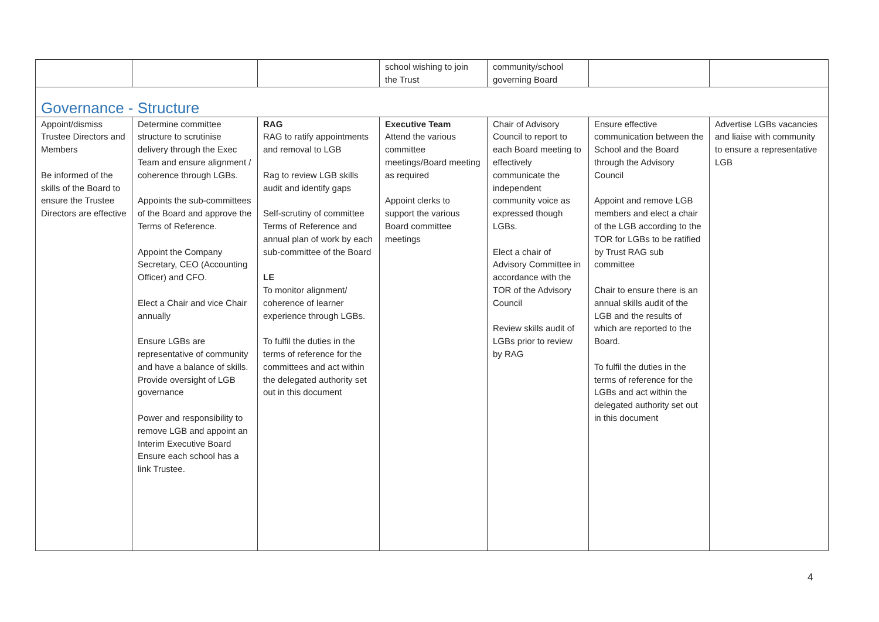| | | | school wishing to join the Trust | community/school governing Board | | |
| Governance - Structure | | | | | | |
| Appoint/dismiss Trustee Directors and Members Be informed of the skills of the Board to ensure the Trustee Directors are effective | Determine committee structure to scrutinise delivery through the Exec Team and ensure alignment / coherence through LGBs. Appoints the sub-committees of the Board and approve the Terms of Reference. Appoint the Company Secretary, CEO (Accounting Officer) and CFO. Elect a Chair and vice Chair annually Ensure LGBs are representative of community and have a balance of skills. Provide oversight of LGB governance Power and responsibility to remove LGB and appoint an Interim Executive Board Ensure each school has a link Trustee. | RAG RAG to ratify appointments and removal to LGB Rag to review LGB skills audit and identify gaps Self-scrutiny of committee Terms of Reference and annual plan of work by each sub-committee of the Board LE To monitor alignment/ coherence of learner experience through LGBs. To fulfil the duties in the terms of reference for the committees and act within the delegated authority set out in this document | Executive Team Attend the various committee meetings/Board meeting as required Appoint clerks to support the various Board committee meetings | Chair of Advisory Council to report to each Board meeting to effectively communicate the independent community voice as expressed though LGBs. Elect a chair of Advisory Committee in accordance with the TOR of the Advisory Council Review skills audit of LGBs prior to review by RAG | Ensure effective communication between the School and the Board through the Advisory Council Appoint and remove LGB members and elect a chair of the LGB according to the TOR for LGBs to be ratified by Trust RAG sub committee Chair to ensure there is an annual skills audit of the LGB and the results of which are reported to the Board. To fulfil the duties in the terms of reference for the LGBs and act within the delegated authority set out in this document | Advertise LGBs vacancies and liaise with community to ensure a representative LGB |
4